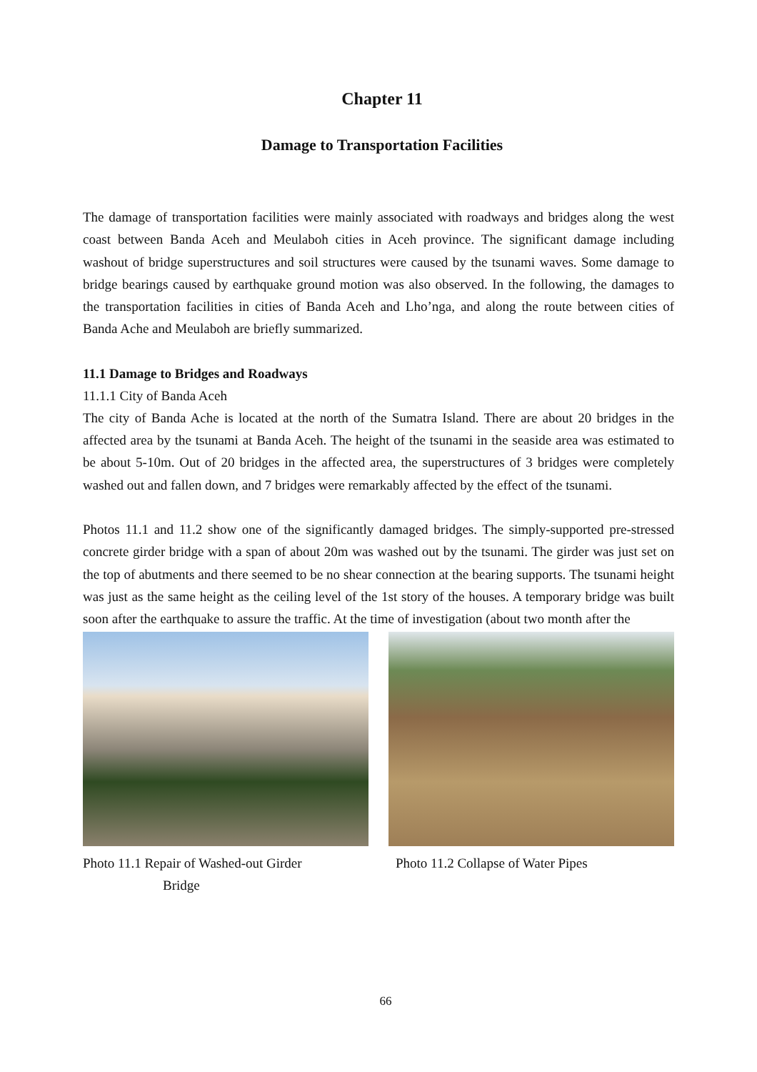Chapter 11
Damage to Transportation Facilities
The damage of transportation facilities were mainly associated with roadways and bridges along the west coast between Banda Aceh and Meulaboh cities in Aceh province. The significant damage including washout of bridge superstructures and soil structures were caused by the tsunami waves. Some damage to bridge bearings caused by earthquake ground motion was also observed. In the following, the damages to the transportation facilities in cities of Banda Aceh and Lho’nga, and along the route between cities of Banda Ache and Meulaboh are briefly summarized.
11.1 Damage to Bridges and Roadways
11.1.1 City of Banda Aceh
The city of Banda Ache is located at the north of the Sumatra Island. There are about 20 bridges in the affected area by the tsunami at Banda Aceh. The height of the tsunami in the seaside area was estimated to be about 5-10m. Out of 20 bridges in the affected area, the superstructures of 3 bridges were completely washed out and fallen down, and 7 bridges were remarkably affected by the effect of the tsunami.
Photos 11.1 and 11.2 show one of the significantly damaged bridges. The simply-supported pre-stressed concrete girder bridge with a span of about 20m was washed out by the tsunami. The girder was just set on the top of abutments and there seemed to be no shear connection at the bearing supports. The tsunami height was just as the same height as the ceiling level of the 1st story of the houses. A temporary bridge was built soon after the earthquake to assure the traffic. At the time of investigation (about two month after the
Photo 11.1 Repair of Washed-out Girder
Bridge
Photo 11.2 Collapse of Water Pipes
66